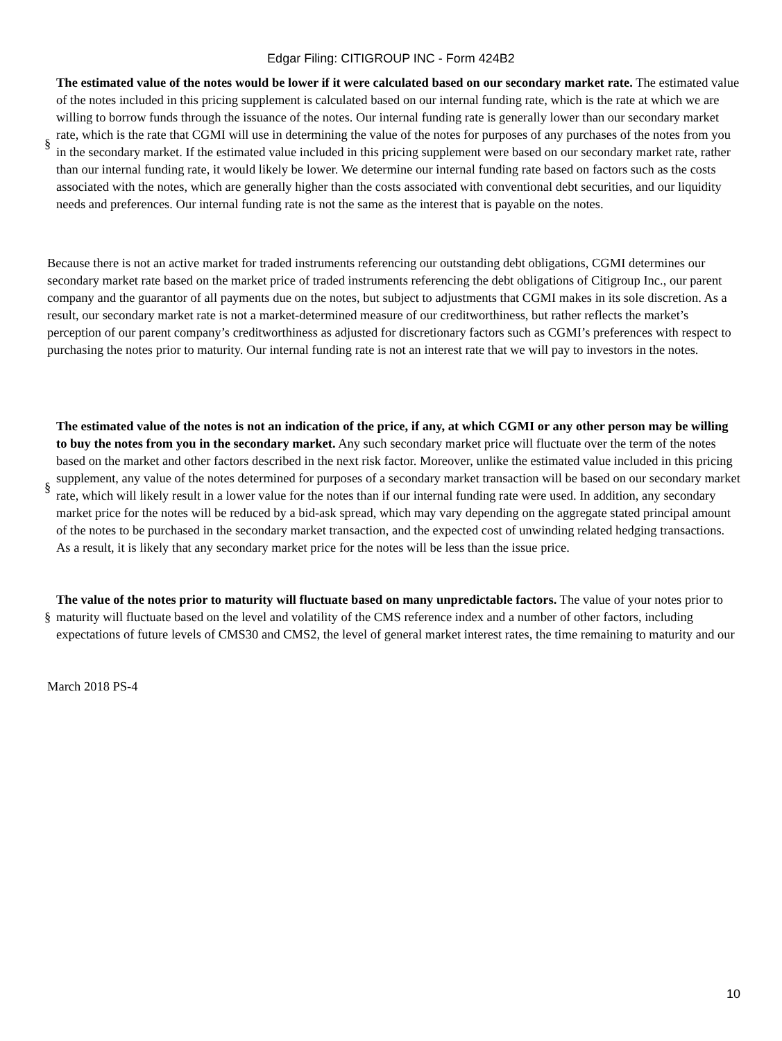Edgar Filing: CITIGROUP INC - Form 424B2
§
The estimated value of the notes would be lower if it were calculated based on our secondary market rate. The estimated value of the notes included in this pricing supplement is calculated based on our internal funding rate, which is the rate at which we are willing to borrow funds through the issuance of the notes. Our internal funding rate is generally lower than our secondary market rate, which is the rate that CGMI will use in determining the value of the notes for purposes of any purchases of the notes from you in the secondary market. If the estimated value included in this pricing supplement were based on our secondary market rate, rather than our internal funding rate, it would likely be lower. We determine our internal funding rate based on factors such as the costs associated with the notes, which are generally higher than the costs associated with conventional debt securities, and our liquidity needs and preferences. Our internal funding rate is not the same as the interest that is payable on the notes.
Because there is not an active market for traded instruments referencing our outstanding debt obligations, CGMI determines our secondary market rate based on the market price of traded instruments referencing the debt obligations of Citigroup Inc., our parent company and the guarantor of all payments due on the notes, but subject to adjustments that CGMI makes in its sole discretion. As a result, our secondary market rate is not a market-determined measure of our creditworthiness, but rather reflects the market’s perception of our parent company’s creditworthiness as adjusted for discretionary factors such as CGMI’s preferences with respect to purchasing the notes prior to maturity. Our internal funding rate is not an interest rate that we will pay to investors in the notes.
§
The estimated value of the notes is not an indication of the price, if any, at which CGMI or any other person may be willing to buy the notes from you in the secondary market. Any such secondary market price will fluctuate over the term of the notes based on the market and other factors described in the next risk factor. Moreover, unlike the estimated value included in this pricing supplement, any value of the notes determined for purposes of a secondary market transaction will be based on our secondary market rate, which will likely result in a lower value for the notes than if our internal funding rate were used. In addition, any secondary market price for the notes will be reduced by a bid-ask spread, which may vary depending on the aggregate stated principal amount of the notes to be purchased in the secondary market transaction, and the expected cost of unwinding related hedging transactions. As a result, it is likely that any secondary market price for the notes will be less than the issue price.
§
The value of the notes prior to maturity will fluctuate based on many unpredictable factors. The value of your notes prior to maturity will fluctuate based on the level and volatility of the CMS reference index and a number of other factors, including expectations of future levels of CMS30 and CMS2, the level of general market interest rates, the time remaining to maturity and our
March 2018 PS-4
10